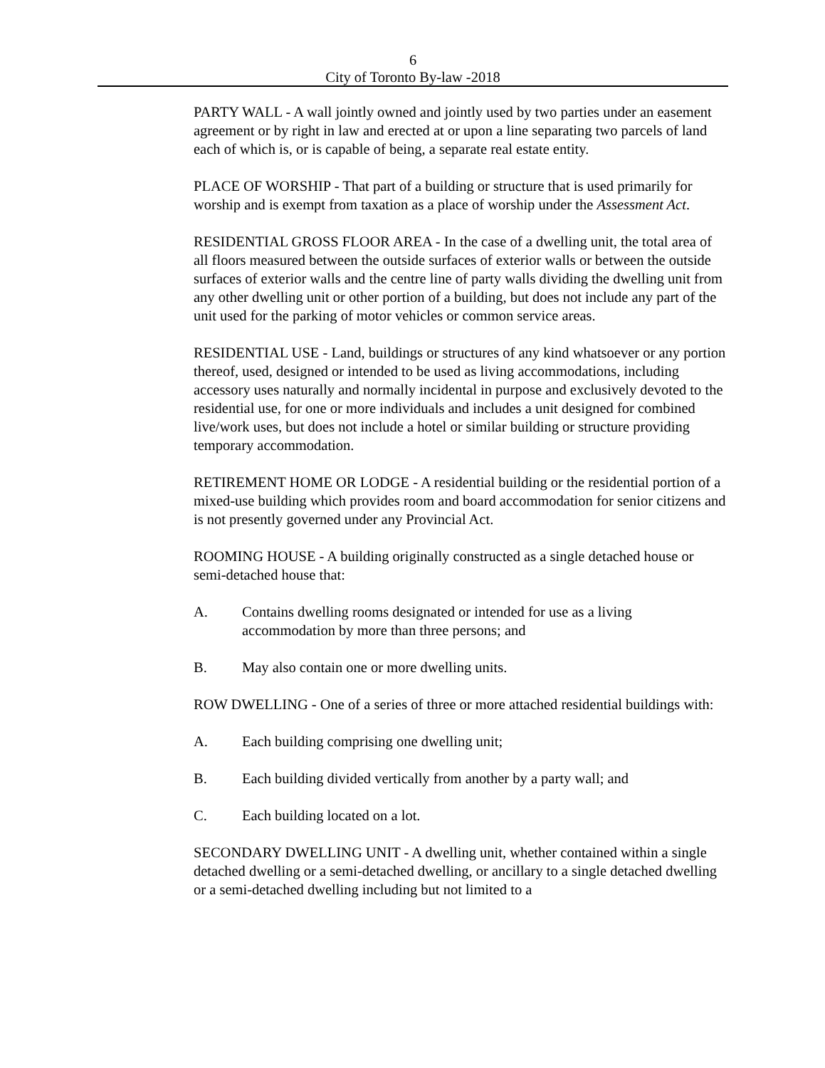6
City of Toronto By-law -2018
PARTY WALL - A wall jointly owned and jointly used by two parties under an easement agreement or by right in law and erected at or upon a line separating two parcels of land each of which is, or is capable of being, a separate real estate entity.
PLACE OF WORSHIP - That part of a building or structure that is used primarily for worship and is exempt from taxation as a place of worship under the Assessment Act.
RESIDENTIAL GROSS FLOOR AREA - In the case of a dwelling unit, the total area of all floors measured between the outside surfaces of exterior walls or between the outside surfaces of exterior walls and the centre line of party walls dividing the dwelling unit from any other dwelling unit or other portion of a building, but does not include any part of the unit used for the parking of motor vehicles or common service areas.
RESIDENTIAL USE - Land, buildings or structures of any kind whatsoever or any portion thereof, used, designed or intended to be used as living accommodations, including accessory uses naturally and normally incidental in purpose and exclusively devoted to the residential use, for one or more individuals and includes a unit designed for combined live/work uses, but does not include a hotel or similar building or structure providing temporary accommodation.
RETIREMENT HOME OR LODGE - A residential building or the residential portion of a mixed-use building which provides room and board accommodation for senior citizens and is not presently governed under any Provincial Act.
ROOMING HOUSE - A building originally constructed as a single detached house or semi-detached house that:
A. Contains dwelling rooms designated or intended for use as a living accommodation by more than three persons; and
B. May also contain one or more dwelling units.
ROW DWELLING - One of a series of three or more attached residential buildings with:
A. Each building comprising one dwelling unit;
B. Each building divided vertically from another by a party wall; and
C. Each building located on a lot.
SECONDARY DWELLING UNIT - A dwelling unit, whether contained within a single detached dwelling or a semi-detached dwelling, or ancillary to a single detached dwelling or a semi-detached dwelling including but not limited to a